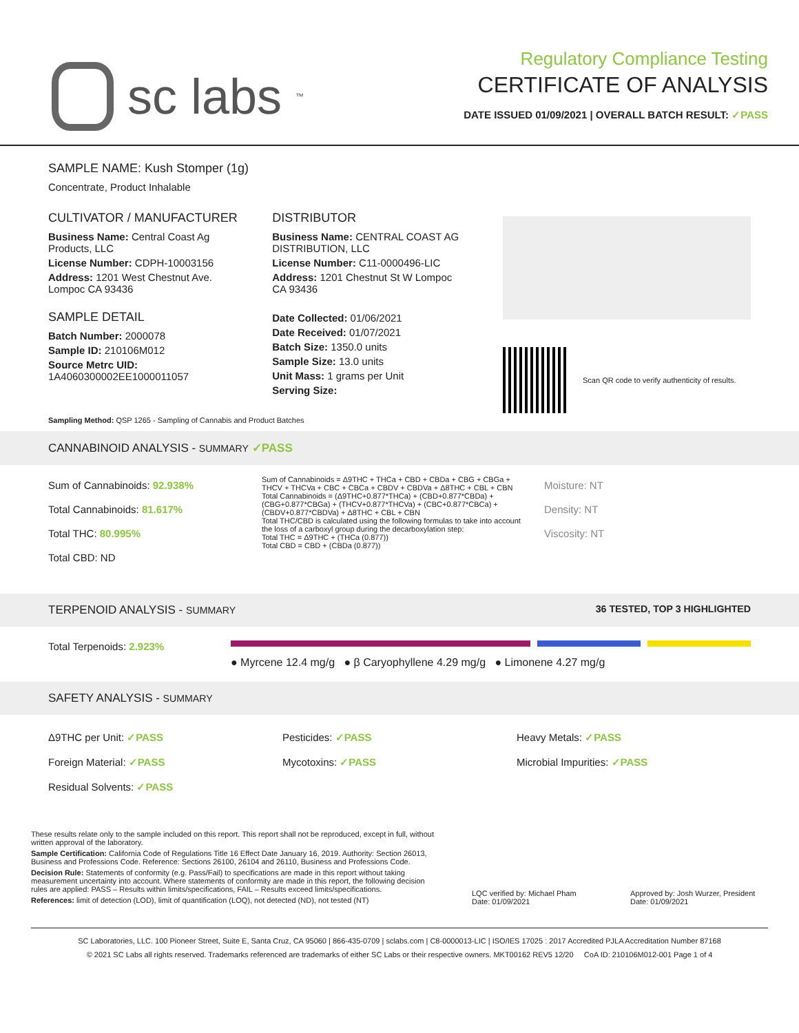sc labs<sup>™</sup>
Regulatory Compliance Testing
CERTIFICATE OF ANALYSIS
DATE ISSUED 01/09/2021 | OVERALL BATCH RESULT: ✓PASS
SAMPLE NAME: Kush Stomper (1g)
Concentrate, Product Inhalable
CULTIVATOR / MANUFACTURER
Business Name: Central Coast Ag Products, LLC
License Number: CDPH-10003156
Address: 1201 West Chestnut Ave. Lompoc CA 93436
SAMPLE DETAIL
Batch Number: 2000078
Sample ID: 210106M012
Source Metrc UID: 1A4060300002EE1000011057
DISTRIBUTOR
Business Name: CENTRAL COAST AG DISTRIBUTION, LLC
License Number: C11-0000496-LIC
Address: 1201 Chestnut St W Lompoc CA 93436
Date Collected: 01/06/2021
Date Received: 01/07/2021
Batch Size: 1350.0 units
Sample Size: 13.0 units
Unit Mass: 1 grams per Unit
Serving Size:
Scan QR code to verify authenticity of results.
Sampling Method: QSP 1265 - Sampling of Cannabis and Product Batches
CANNABINOID ANALYSIS - SUMMARY ✓PASS
Sum of Cannabinoids: 92.938%
Total Cannabinoids: 81.617%
Total THC: 80.995%
Total CBD: ND
Sum of Cannabinoids = Δ9THC + THCa + CBD + CBDa + CBG + CBGa + THCV + THCVa + CBC + CBCa + CBDV + CBDVa + Δ8THC + CBL + CBN
Total Cannabinoids = (Δ9THC+0.877*THCa) + (CBD+0.877*CBDa) + (CBG+0.877*CBGa) + (THCV+0.877*THCVa) + (CBC+0.877*CBCa) + (CBDV+0.877*CBDVa) + Δ8THC + CBL + CBN
Total THC/CBD is calculated using the following formulas to take into account the loss of a carboxyl group during the decarboxylation step:
Total THC = Δ9THC + (THCa (0.877))
Total CBD = CBD + (CBDa (0.877))
Moisture: NT
Density: NT
Viscosity: NT
TERPENOID ANALYSIS - SUMMARY 36 TESTED, TOP 3 HIGHLIGHTED
Total Terpenoids: 2.923%
● Myrcene 12.4 mg/g ● β Caryophyllene 4.29 mg/g ● Limonene 4.27 mg/g
SAFETY ANALYSIS - SUMMARY
Δ9THC per Unit: ✓PASS
Foreign Material: ✓PASS
Residual Solvents: ✓PASS
Pesticides: ✓PASS
Mycotoxins: ✓PASS
Heavy Metals: ✓PASS
Microbial Impurities: ✓PASS
These results relate only to the sample included on this report. This report shall not be reproduced, except in full, without written approval of the laboratory.
Sample Certification: California Code of Regulations Title 16 Effect Date January 16, 2019. Authority: Section 26013, Business and Professions Code. Reference: Sections 26100, 26104 and 26110, Business and Professions Code.
Decision Rule: Statements of conformity (e.g. Pass/Fail) to specifications are made in this report without taking measurement uncertainty into account. Where statements of conformity are made in this report, the following decision rules are applied: PASS – Results within limits/specifications, FAIL – Results exceed limits/specifications.
References: limit of detection (LOD), limit of quantification (LOQ), not detected (ND), not tested (NT)
LQC verified by: Michael Pham
Date: 01/09/2021
Approved by: Josh Wurzer, President
Date: 01/09/2021
SC Laboratories, LLC. 100 Pioneer Street, Suite E, Santa Cruz, CA 95060 | 866-435-0709 | sclabs.com | C8-0000013-LIC | ISO/IES 17025 : 2017 Accredited PJLA Accreditation Number 87168
© 2021 SC Labs all rights reserved. Trademarks referenced are trademarks of either SC Labs or their respective owners. MKT00162 REV5 12/20 CoA ID: 210106M012-001 Page 1 of 4